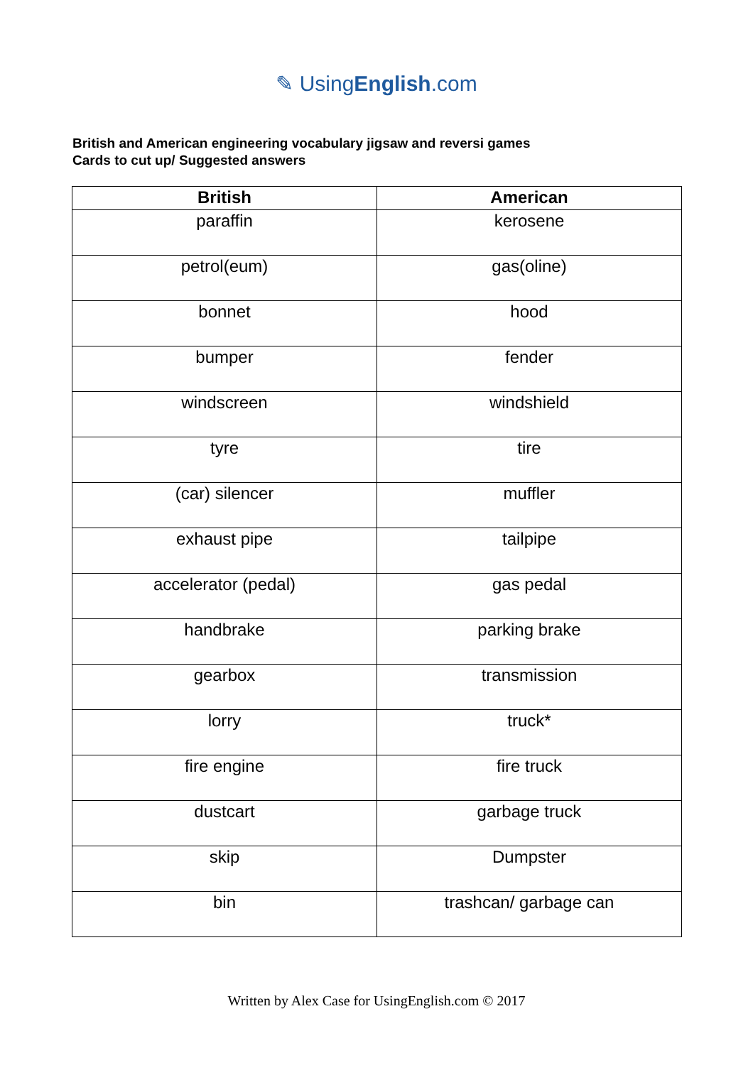✎ UsingEnglish.com
British and American engineering vocabulary jigsaw and reversi games
Cards to cut up/ Suggested answers
| British | American |
| --- | --- |
| paraffin | kerosene |
| petrol(eum) | gas(oline) |
| bonnet | hood |
| bumper | fender |
| windscreen | windshield |
| tyre | tire |
| (car) silencer | muffler |
| exhaust pipe | tailpipe |
| accelerator (pedal) | gas pedal |
| handbrake | parking brake |
| gearbox | transmission |
| lorry | truck* |
| fire engine | fire truck |
| dustcart | garbage truck |
| skip | Dumpster |
| bin | trashcan/ garbage can |
Written by Alex Case for UsingEnglish.com © 2017